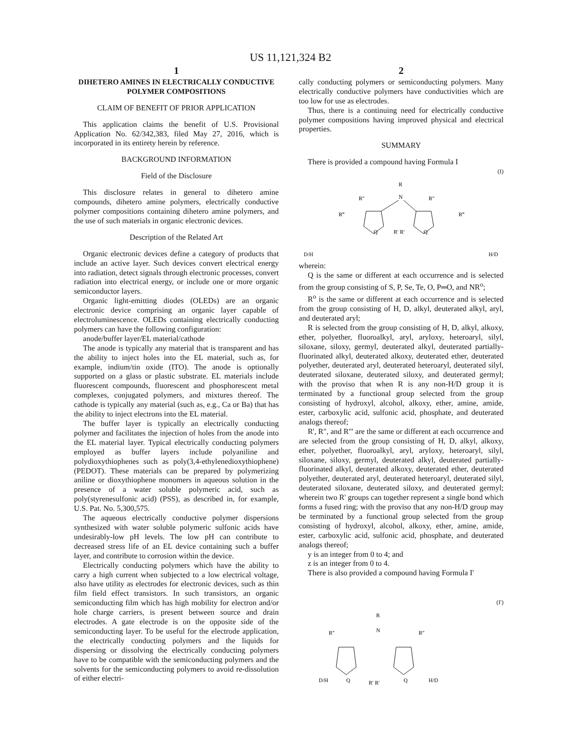US 11,121,324 B2
1
DIHETERO AMINES IN ELECTRICALLY CONDUCTIVE POLYMER COMPOSITIONS
CLAIM OF BENEFIT OF PRIOR APPLICATION
This application claims the benefit of U.S. Provisional Application No. 62/342,383, filed May 27, 2016, which is incorporated in its entirety herein by reference.
BACKGROUND INFORMATION
Field of the Disclosure
This disclosure relates in general to dihetero amine compounds, dihetero amine polymers, electrically conductive polymer compositions containing dihetero amine polymers, and the use of such materials in organic electronic devices.
Description of the Related Art
Organic electronic devices define a category of products that include an active layer. Such devices convert electrical energy into radiation, detect signals through electronic processes, convert radiation into electrical energy, or include one or more organic semiconductor layers.
Organic light-emitting diodes (OLEDs) are an organic electronic device comprising an organic layer capable of electroluminescence. OLEDs containing electrically conducting polymers can have the following configuration:
anode/buffer layer/EL material/cathode
The anode is typically any material that is transparent and has the ability to inject holes into the EL material, such as, for example, indium/tin oxide (ITO). The anode is optionally supported on a glass or plastic substrate. EL materials include fluorescent compounds, fluorescent and phosphorescent metal complexes, conjugated polymers, and mixtures thereof. The cathode is typically any material (such as, e.g., Ca or Ba) that has the ability to inject electrons into the EL material.
The buffer layer is typically an electrically conducting polymer and facilitates the injection of holes from the anode into the EL material layer. Typical electrically conducting polymers employed as buffer layers include polyaniline and polydioxythiophenes such as poly(3,4-ethylenedioxythiophene) (PEDOT). These materials can be prepared by polymerizing aniline or dioxythiophene monomers in aqueous solution in the presence of a water soluble polymeric acid, such as poly(styrenesulfonic acid) (PSS), as described in, for example, U.S. Pat. No. 5,300,575.
The aqueous electrically conductive polymer dispersions synthesized with water soluble polymeric sulfonic acids have undesirably-low pH levels. The low pH can contribute to decreased stress life of an EL device containing such a buffer layer, and contribute to corrosion within the device.
Electrically conducting polymers which have the ability to carry a high current when subjected to a low electrical voltage, also have utility as electrodes for electronic devices, such as thin film field effect transistors. In such transistors, an organic semiconducting film which has high mobility for electron and/or hole charge carriers, is present between source and drain electrodes. A gate electrode is on the opposite side of the semiconducting layer. To be useful for the electrode application, the electrically conducting polymers and the liquids for dispersing or dissolving the electrically conducting polymers have to be compatible with the semiconducting polymers and the solvents for the semiconducting polymers to avoid re-dissolution of either electri-
2
cally conducting polymers or semiconducting polymers. Many electrically conductive polymers have conductivities which are too low for use as electrodes.
Thus, there is a continuing need for electrically conductive polymer compositions having improved physical and electrical properties.
SUMMARY
There is provided a compound having Formula I
(I)
R
N
R″
R″
R‴
R‴
Q
Q
R′ R′
D/H
H/D
wherein:
Q is the same or different at each occurrence and is selected from the group consisting of S, P, Se, Te, O, P═O, and NR<sup>o</sup>;
R<sup>o</sup> is the same or different at each occurrence and is selected from the group consisting of H, D, alkyl, deuterated alkyl, aryl, and deuterated aryl;
R is selected from the group consisting of H, D, alkyl, alkoxy, ether, polyether, fluoroalkyl, aryl, aryloxy, heteroaryl, silyl, siloxane, siloxy, germyl, deuterated alkyl, deuterated partially-fluorinated alkyl, deuterated alkoxy, deuterated ether, deuterated polyether, deuterated aryl, deuterated heteroaryl, deuterated silyl, deuterated siloxane, deuterated siloxy, and deuterated germyl; with the proviso that when R is any non-H/D group it is terminated by a functional group selected from the group consisting of hydroxyl, alcohol, alkoxy, ether, amine, amide, ester, carboxylic acid, sulfonic acid, phosphate, and deuterated analogs thereof;
R', R", and R"' are the same or different at each occurrence and are selected from the group consisting of H, D, alkyl, alkoxy, ether, polyether, fluoroalkyl, aryl, aryloxy, heteroaryl, silyl, siloxane, siloxy, germyl, deuterated alkyl, deuterated partially-fluorinated alkyl, deuterated alkoxy, deuterated ether, deuterated polyether, deuterated aryl, deuterated heteroaryl, deuterated silyl, deuterated siloxane, deuterated siloxy, and deuterated germyl; wherein two R' groups can together represent a single bond which forms a fused ring; with the proviso that any non-H/D group may be terminated by a functional group selected from the group consisting of hydroxyl, alcohol, alkoxy, ether, amine, amide, ester, carboxylic acid, sulfonic acid, phosphate, and deuterated analogs thereof;
y is an integer from 0 to 4; and
z is an integer from 0 to 4.
There is also provided a compound having Formula I'
(I')
R
N
R″
R″
D/H
Q
R′ R′
Q
H/D